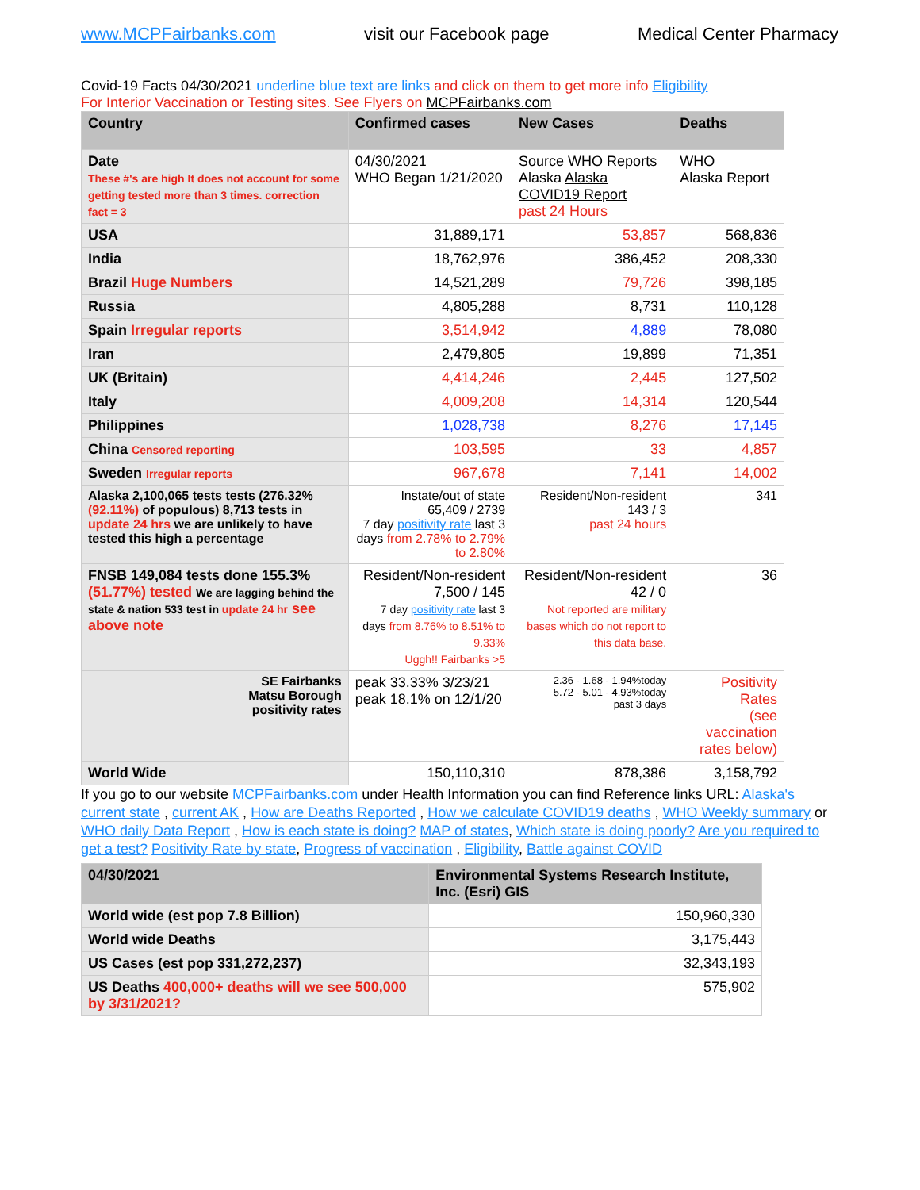www.MCPFairbanks.com visit our Facebook page Medical Center Pharmacy
Covid-19 Facts 04/30/2021 underline blue text are links and click on them to get more info Eligibility
For Interior Vaccination or Testing sites. See Flyers on MCPFairbanks.com
| Country | Confirmed cases | New Cases | Deaths |
| --- | --- | --- | --- |
| Date These #'s are high It does not account for some getting tested more than 3 times. correction fact = 3 | 04/30/2021 WHO Began 1/21/2020 | Source WHO Reports Alaska Alaska COVID19 Report past 24 Hours | WHO Alaska Report |
| USA | 31,889,171 | 53,857 | 568,836 |
| India | 18,762,976 | 386,452 | 208,330 |
| Brazil Huge Numbers | 14,521,289 | 79,726 | 398,185 |
| Russia | 4,805,288 | 8,731 | 110,128 |
| Spain Irregular reports | 3,514,942 | 4,889 | 78,080 |
| Iran | 2,479,805 | 19,899 | 71,351 |
| UK (Britain) | 4,414,246 | 2,445 | 127,502 |
| Italy | 4,009,208 | 14,314 | 120,544 |
| Philippines | 1,028,738 | 8,276 | 17,145 |
| China Censored reporting | 103,595 | 33 | 4,857 |
| Sweden Irregular reports | 967,678 | 7,141 | 14,002 |
| Alaska 2,100,065 tests tests (276.32% (92.11%) of populous) 8,713 tests in update 24 hrs we are unlikely to have tested this high a percentage | Instate/out of state 65,409 / 2739 7 day positivity rate last 3 days from 2.78% to 2.79% to 2.80% | Resident/Non-resident 143 / 3 past 24 hours | 341 |
| FNSB 149,084 tests done 155.3% (51.77%) tested We are lagging behind the state & nation 533 test in update 24 hr see above note | Resident/Non-resident 7,500 / 145 7 day positivity rate last 3 days from 8.76% to 8.51% to 9.33% Uggh!! Fairbanks >5 | Resident/Non-resident 42 / 0 Not reported are military bases which do not report to this data base. | 36 |
| SE Fairbanks Matsu Borough positivity rates | peak 33.33% 3/23/21 peak 18.1% on 12/1/20 | 2.36 - 1.68 - 1.94%today 5.72 - 5.01 - 4.93%today past 3 days | Positivity Rates (see vaccination rates below) |
| World Wide | 150,110,310 | 878,386 | 3,158,792 |
If you go to our website MCPFairbanks.com under Health Information you can find Reference links URL: Alaska's current state , current AK , How are Deaths Reported , How we calculate COVID19 deaths , WHO Weekly summary or WHO daily Data Report , How is each state is doing? MAP of states, Which state is doing poorly? Are you required to get a test? Positivity Rate by state, Progress of vaccination , Eligibility, Battle against COVID
| 04/30/2021 | Environmental Systems Research Institute, Inc. (Esri) GIS |
| --- | --- |
| World wide (est pop 7.8 Billion) | 150,960,330 |
| World wide Deaths | 3,175,443 |
| US Cases (est pop 331,272,237) | 32,343,193 |
| US Deaths 400,000+ deaths will we see 500,000 by 3/31/2021? | 575,902 |